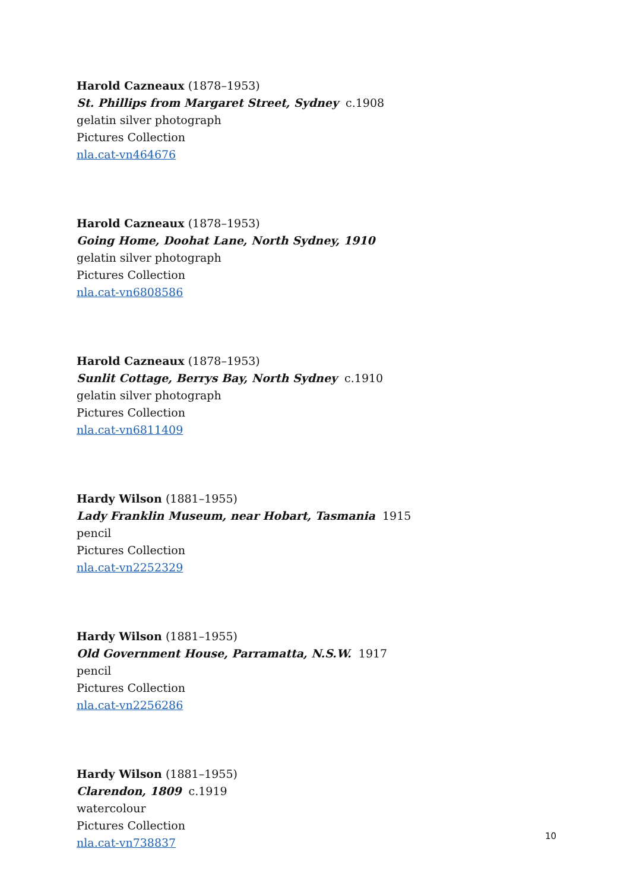Harold Cazneaux (1878–1953)
St. Phillips from Margaret Street, Sydney c.1908
gelatin silver photograph
Pictures Collection
nla.cat-vn464676
Harold Cazneaux (1878–1953)
Going Home, Doohat Lane, North Sydney, 1910
gelatin silver photograph
Pictures Collection
nla.cat-vn6808586
Harold Cazneaux (1878–1953)
Sunlit Cottage, Berrys Bay, North Sydney c.1910
gelatin silver photograph
Pictures Collection
nla.cat-vn6811409
Hardy Wilson (1881–1955)
Lady Franklin Museum, near Hobart, Tasmania 1915
pencil
Pictures Collection
nla.cat-vn2252329
Hardy Wilson (1881–1955)
Old Government House, Parramatta, N.S.W. 1917
pencil
Pictures Collection
nla.cat-vn2256286
Hardy Wilson (1881–1955)
Clarendon, 1809 c.1919
watercolour
Pictures Collection
nla.cat-vn738837
10